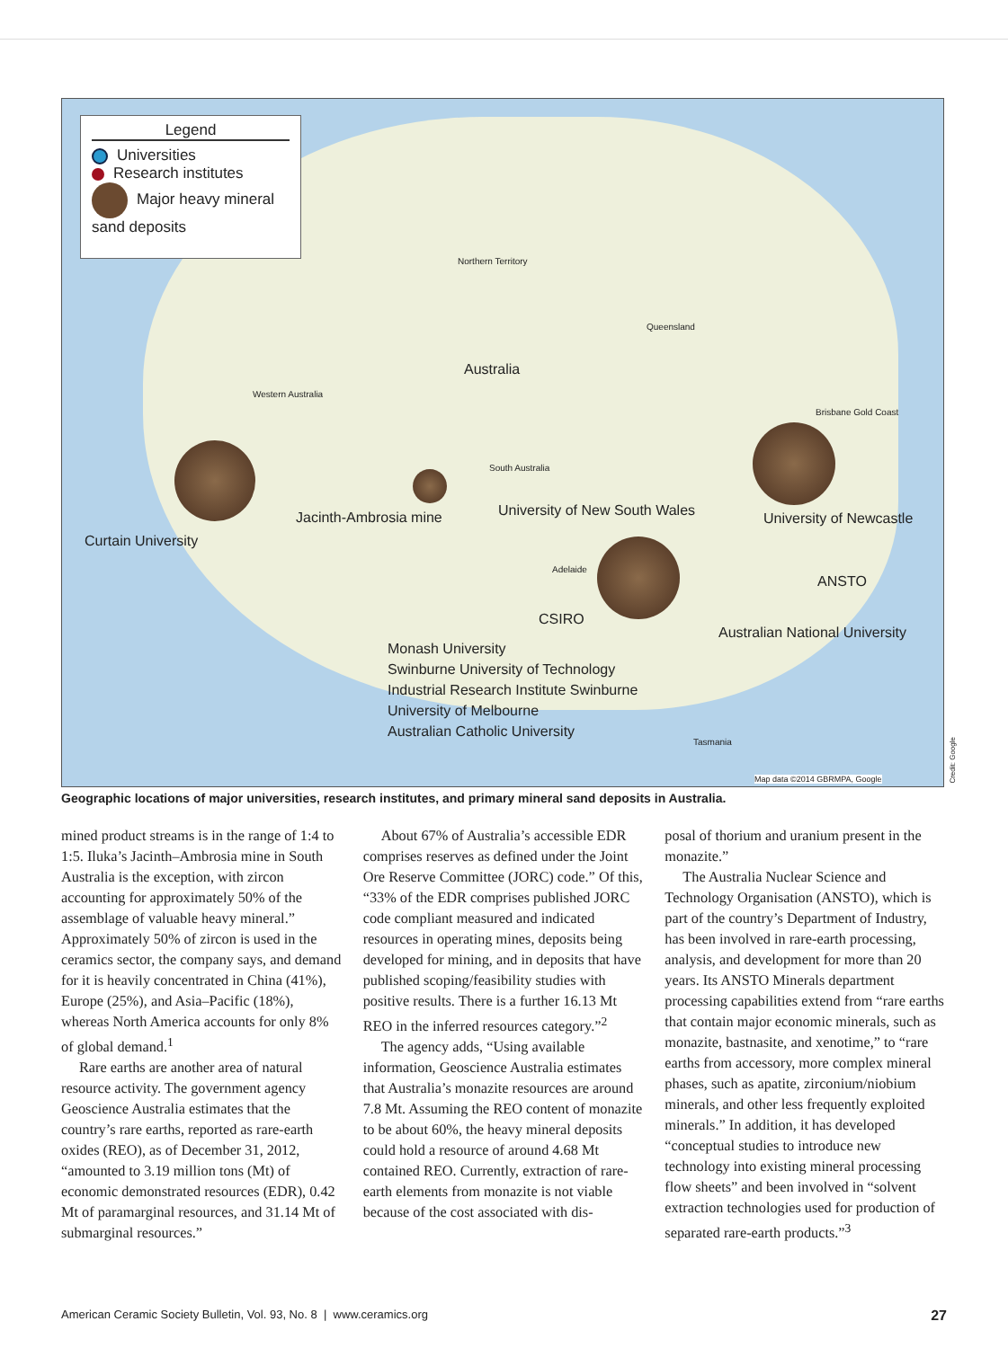Legend
Universities
Research institutes
Major heavy mineral sand deposits
Northern Territory
Queensland
Australia
Western Australia
South Australia
Brisbane Gold Coast
Jacinth-Ambrosia mine
Curtain University
University of New South Wales University of Newcastle
ANSTO
Adelaide
CSIRO
Australian National University
Monash University
Swinburne University of Technology
Industrial Research Institute Swinburne
University of Melbourne
Australian Catholic University
Tasmania
Map data ©2014 GBRMPA, Google
Credit: Google
Geographic locations of major universities, research institutes, and primary mineral sand deposits in Australia.
mined product streams is in the range of 1:4 to 1:5. Iluka’s Jacinth–Ambrosia mine in South Australia is the exception, with zircon accounting for approximately 50% of the assemblage of valuable heavy mineral.” Approximately 50% of zircon is used in the ceramics sector, the company says, and demand for it is heavily concentrated in China (41%), Europe (25%), and Asia–Pacific (18%), whereas North America accounts for only 8% of global demand.<sup>1</sup>
Rare earths are another area of natural resource activity. The government agency Geoscience Australia estimates that the country’s rare earths, reported as rare-earth oxides (REO), as of December 31, 2012, “amounted to 3.19 million tons (Mt) of economic demonstrated resources (EDR), 0.42 Mt of paramarginal resources, and 31.14 Mt of submarginal resources.”
About 67% of Australia’s accessible EDR comprises reserves as defined under the Joint Ore Reserve Committee (JORC) code.” Of this, “33% of the EDR comprises published JORC code compliant measured and indicated resources in operating mines, deposits being developed for mining, and in deposits that have published scoping/feasibility studies with positive results. There is a further 16.13 Mt REO in the inferred resources category.”<sup>2</sup>
The agency adds, “Using available information, Geoscience Australia estimates that Australia’s monazite resources are around 7.8 Mt. Assuming the REO content of monazite to be about 60%, the heavy mineral deposits could hold a resource of around 4.68 Mt contained REO. Currently, extraction of rare-earth elements from monazite is not viable because of the cost associated with dis-
posal of thorium and uranium present in the monazite.”
The Australia Nuclear Science and Technology Organisation (ANSTO), which is part of the country’s Department of Industry, has been involved in rare-earth processing, analysis, and development for more than 20 years. Its ANSTO Minerals department processing capabilities extend from “rare earths that contain major economic minerals, such as monazite, bastnasite, and xenotime,” to “rare earths from accessory, more complex mineral phases, such as apatite, zirconium/niobium minerals, and other less frequently exploited minerals.” In addition, it has developed “conceptual studies to introduce new technology into existing mineral processing flow sheets” and been involved in “solvent extraction technologies used for production of separated rare-earth products.”<sup>3</sup>
American Ceramic Society Bulletin, Vol. 93, No. 8 | www.ceramics.org 27